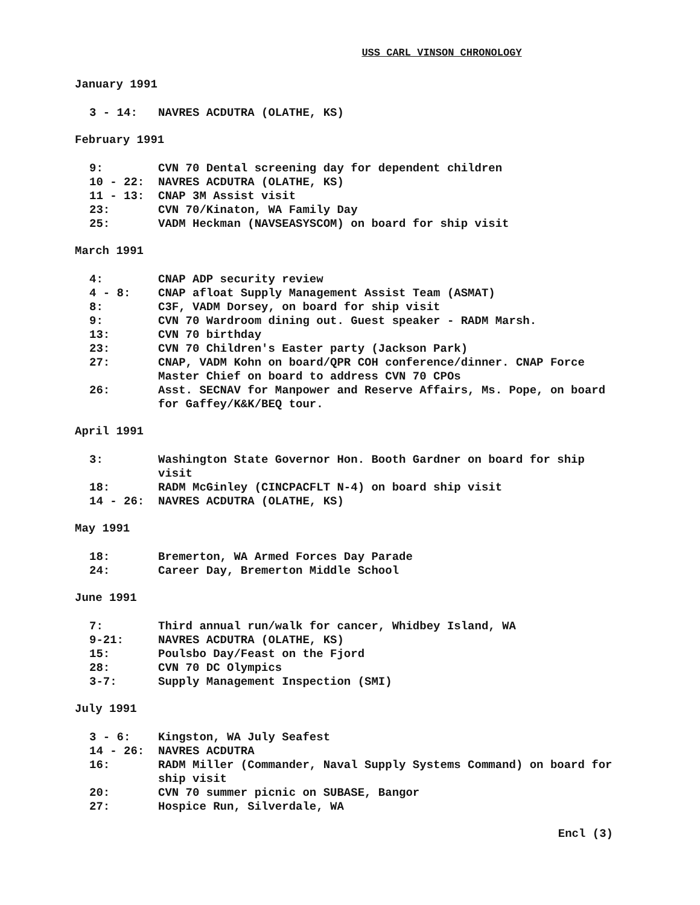USS CARL VINSON CHRONOLOGY
January 1991
| 3 - 14: | NAVRES ACDUTRA (OLATHE, KS) |
February 1991
| 9: | CVN 70 Dental screening day for dependent children |
| 10 - 22: | NAVRES ACDUTRA (OLATHE, KS) |
| 11 - 13: | CNAP 3M Assist visit |
| 23: | CVN 70/Kinaton, WA Family Day |
| 25: | VADM Heckman (NAVSEASYSCOM) on board for ship visit |
March 1991
| 4: | CNAP ADP security review |
| 4 - 8: | CNAP afloat Supply Management Assist Team (ASMAT) |
| 8: | C3F, VADM Dorsey, on board for ship visit |
| 9: | CVN 70 Wardroom dining out. Guest speaker - RADM Marsh. |
| 13: | CVN 70 birthday |
| 23: | CVN 70 Children's Easter party (Jackson Park) |
| 27: | CNAP, VADM Kohn on board/QPR COH conference/dinner. CNAP Force Master Chief on board to address CVN 70 CPOs |
| 26: | Asst. SECNAV for Manpower and Reserve Affairs, Ms. Pope, on board for Gaffey/K&K/BEQ tour. |
April 1991
| 3: | Washington State Governor Hon. Booth Gardner on board for ship visit |
| 18: | RADM McGinley (CINCPACFLT N-4) on board ship visit |
| 14 - 26: | NAVRES ACDUTRA (OLATHE, KS) |
May 1991
| 18: | Bremerton, WA Armed Forces Day Parade |
| 24: | Career Day, Bremerton Middle School |
June 1991
| 7: | Third annual run/walk for cancer, Whidbey Island, WA |
| 9-21: | NAVRES ACDUTRA (OLATHE, KS) |
| 15: | Poulsbo Day/Feast on the Fjord |
| 28: | CVN 70 DC Olympics |
| 3-7: | Supply Management Inspection (SMI) |
July 1991
| 3 - 6: | Kingston, WA July Seafest |
| 14 - 26: | NAVRES ACDUTRA |
| 16: | RADM Miller (Commander, Naval Supply Systems Command) on board for ship visit |
| 20: | CVN 70 summer picnic on SUBASE, Bangor |
| 27: | Hospice Run, Silverdale, WA |
Encl (3)